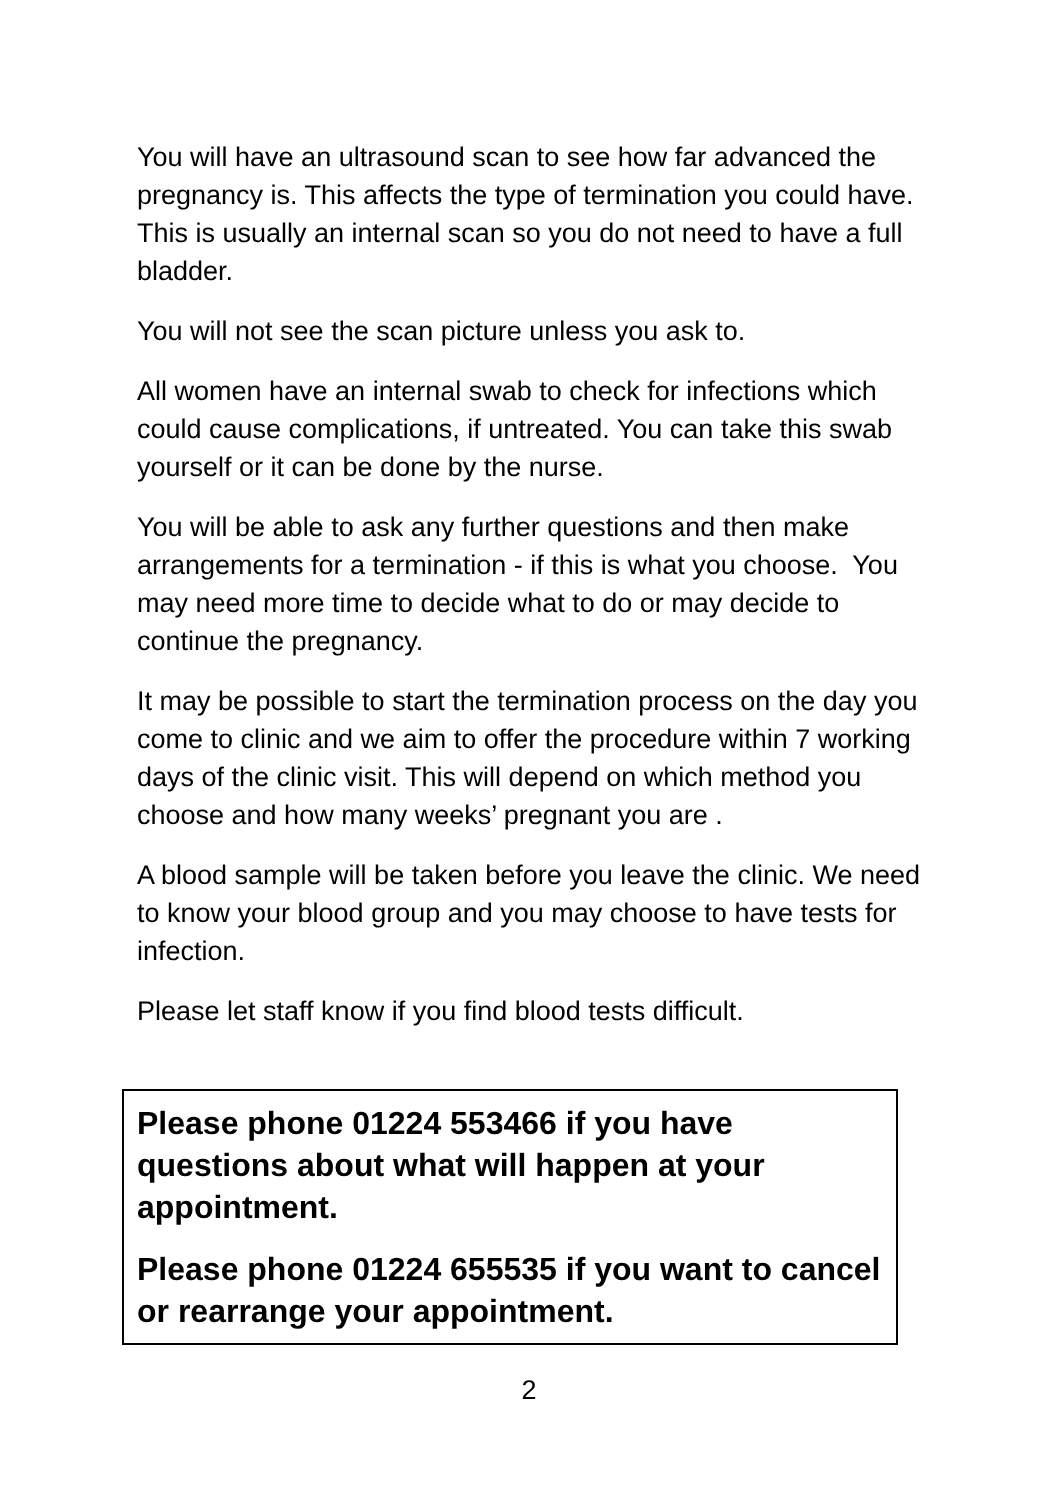You will have an ultrasound scan to see how far advanced the pregnancy is. This affects the type of termination you could have. This is usually an internal scan so you do not need to have a full bladder.
You will not see the scan picture unless you ask to.
All women have an internal swab to check for infections which could cause complications, if untreated. You can take this swab yourself or it can be done by the nurse.
You will be able to ask any further questions and then make arrangements for a termination - if this is what you choose. You may need more time to decide what to do or may decide to continue the pregnancy.
It may be possible to start the termination process on the day you come to clinic and we aim to offer the procedure within 7 working days of the clinic visit. This will depend on which method you choose and how many weeks’ pregnant you are .
A blood sample will be taken before you leave the clinic. We need to know your blood group and you may choose to have tests for infection.
Please let staff know if you find blood tests difficult.
Please phone 01224 553466 if you have questions about what will happen at your appointment.
Please phone 01224 655535 if you want to cancel or rearrange your appointment.
2